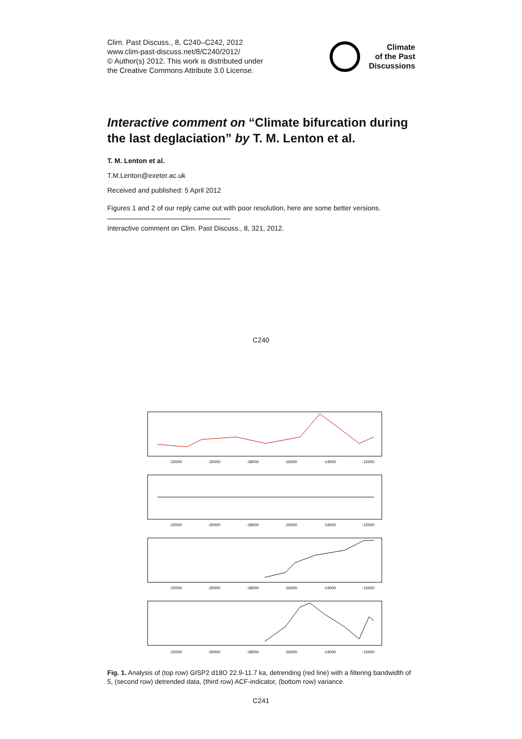Clim. Past Discuss., 8, C240–C242, 2012
www.clim-past-discuss.net/8/C240/2012/
© Author(s) 2012. This work is distributed under
the Creative Commons Attribute 3.0 License.
Climate
of the Past
Discussions
Interactive comment on “Climate bifurcation during the last deglaciation” by T. M. Lenton et al.
T. M. Lenton et al.
T.M.Lenton@exeter.ac.uk
Received and published: 5 April 2012
Figures 1 and 2 of our reply came out with poor resolution, here are some better versions.
Interactive comment on Clim. Past Discuss., 8, 321, 2012.
C240
-22000
-20000
-18000
-16000
-14000
-12000
-22000
-20000
-18000
-16000
-14000
-12000
-22000
-20000
-18000
-16000
-14000
-12000
-22000
-20000
-18000
-16000
-14000
-12000
Fig. 1. Analysis of (top row) GISP2 d18O 22.9-11.7 ka, detrending (red line) with a filtering bandwidth of 5, (second row) detrended data, (third row) ACF-indicator, (bottom row) variance.
C241